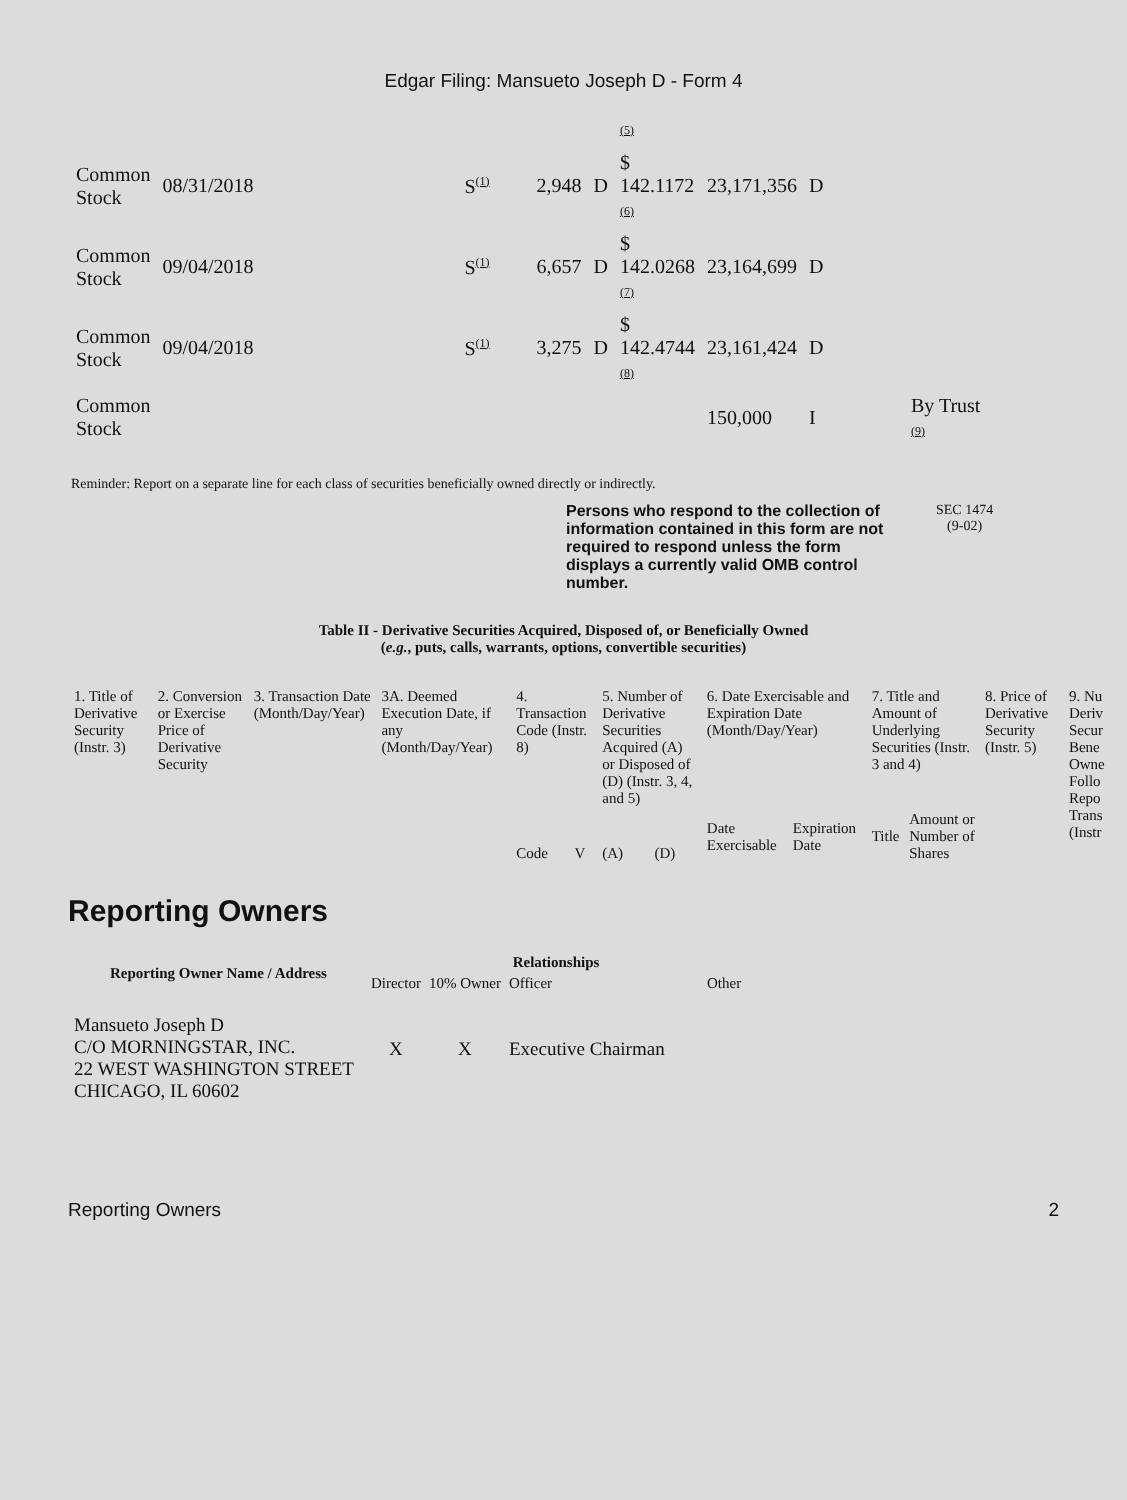Edgar Filing: Mansueto Joseph D - Form 4
| | | | | | (5) | | | |
| Common Stock | 08/31/2018 | S<sup>(1)</sup> | 2,948 | D | $ 142.1172 (6) | 23,171,356 | D | |
| Common Stock | 09/04/2018 | S<sup>(1)</sup> | 6,657 | D | $ 142.0268 (7) | 23,164,699 | D | |
| Common Stock | 09/04/2018 | S<sup>(1)</sup> | 3,275 | D | $ 142.4744 (8) | 23,161,424 | D | |
| Common Stock | | | | | | 150,000 | I | By Trust (9) |
Reminder: Report on a separate line for each class of securities beneficially owned directly or indirectly.
Persons who respond to the collection of information contained in this form are not required to respond unless the form displays a currently valid OMB control number.
SEC 1474
(9-02)
Table II - Derivative Securities Acquired, Disposed of, or Beneficially Owned
(e.g., puts, calls, warrants, options, convertible securities)
| 1. Title of Derivative Security (Instr. 3) | 2. Conversion or Exercise Price of Derivative Security | 3. Transaction Date (Month/Day/Year) | 3A. Deemed Execution Date, if any (Month/Day/Year) | 4. Transaction Code (Instr. 8) | | 5. Number of Derivative Securities Acquired (A) or Disposed of (D) (Instr. 3, 4, and 5) | | 6. Date Exercisable and Expiration Date (Month/Day/Year) | | 7. Title and Amount of Underlying Securities (Instr. 3 and 4) | | 8. Price of Derivative Security (Instr. 5) | 9. Nu Deriv Secur Bene Owne Follo Repo Trans (Instr |
| | | | | Code | V | (A) | (D) | Date Exercisable | Expiration Date | Title | Amount or Number of Shares | | |
Reporting Owners
| Reporting Owner Name / Address | Relationships | | | |
| --- | --- | --- | --- | --- |
| | Director | 10% Owner | Officer | Other |
| Mansueto Joseph D C/O MORNINGSTAR, INC. 22 WEST WASHINGTON STREET CHICAGO, IL 60602 | X | X | Executive Chairman | |
Reporting Owners 2